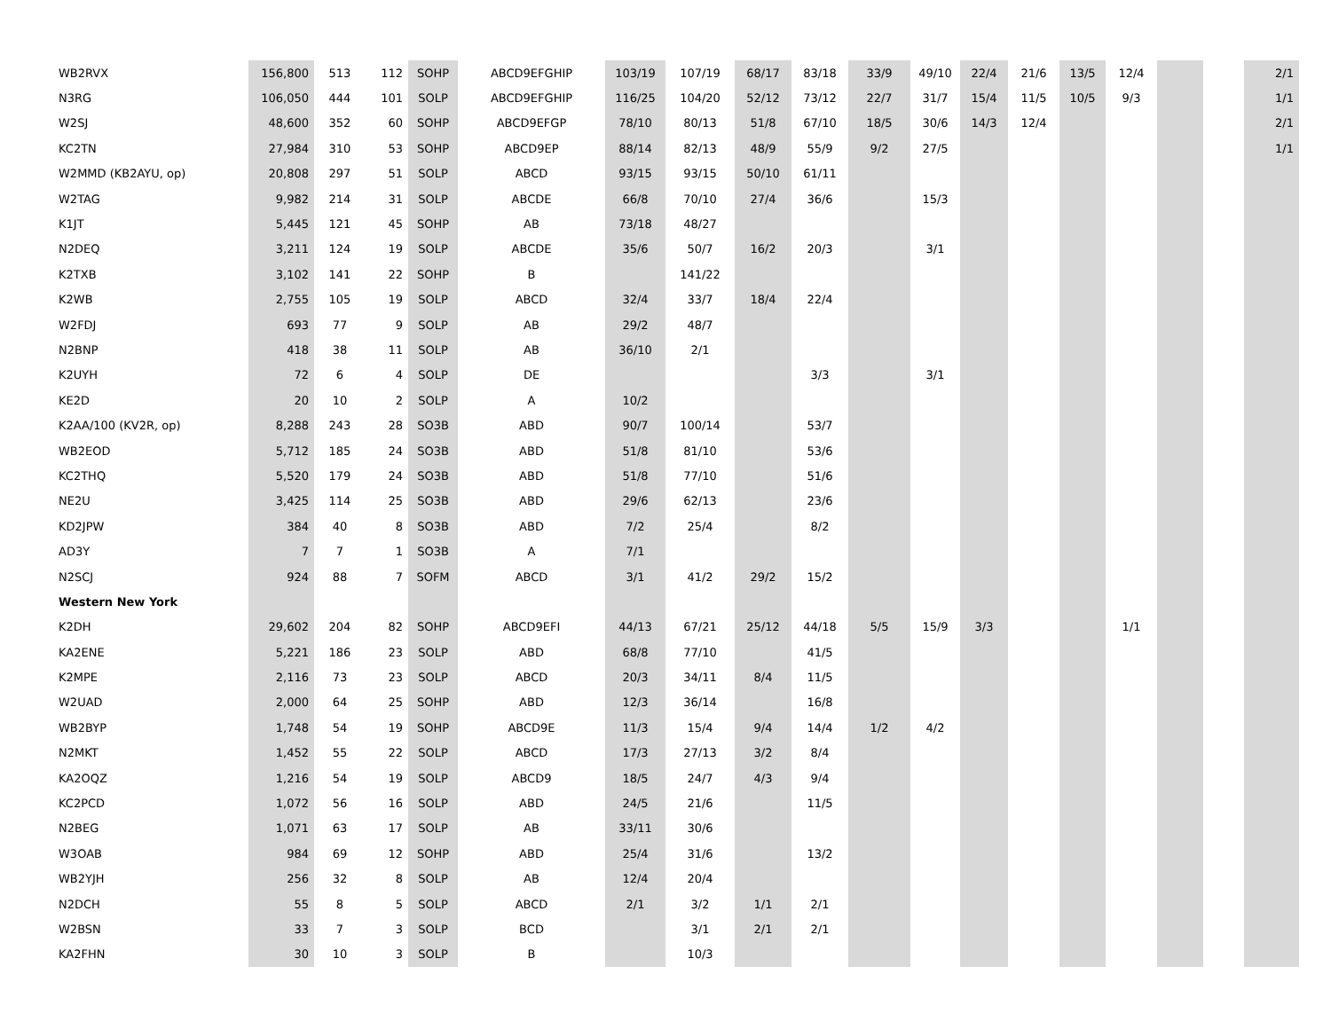| WB2RVX | 156,800 | 513 | 112 | SOHP | ABCD9EFGHIP | 103/19 | 107/19 | 68/17 | 83/18 | 33/9 | 49/10 | 22/4 | 21/6 | 13/5 | 12/4 | | | 2/1 |
| N3RG | 106,050 | 444 | 101 | SOLP | ABCD9EFGHIP | 116/25 | 104/20 | 52/12 | 73/12 | 22/7 | 31/7 | 15/4 | 11/5 | 10/5 | 9/3 | | | 1/1 |
| W2SJ | 48,600 | 352 | 60 | SOHP | ABCD9EFGP | 78/10 | 80/13 | 51/8 | 67/10 | 18/5 | 30/6 | 14/3 | 12/4 | | | | | 2/1 |
| KC2TN | 27,984 | 310 | 53 | SOHP | ABCD9EP | 88/14 | 82/13 | 48/9 | 55/9 | 9/2 | 27/5 | | | | | | | 1/1 |
| W2MMD (KB2AYU, op) | 20,808 | 297 | 51 | SOLP | ABCD | 93/15 | 93/15 | 50/10 | 61/11 | | | | | | | | | |
| W2TAG | 9,982 | 214 | 31 | SOLP | ABCDE | 66/8 | 70/10 | 27/4 | 36/6 | | 15/3 | | | | | | | |
| K1JT | 5,445 | 121 | 45 | SOHP | AB | 73/18 | 48/27 | | | | | | | | | | | |
| N2DEQ | 3,211 | 124 | 19 | SOLP | ABCDE | 35/6 | 50/7 | 16/2 | 20/3 | | 3/1 | | | | | | | |
| K2TXB | 3,102 | 141 | 22 | SOHP | B | | 141/22 | | | | | | | | | | | |
| K2WB | 2,755 | 105 | 19 | SOLP | ABCD | 32/4 | 33/7 | 18/4 | 22/4 | | | | | | | | | |
| W2FDJ | 693 | 77 | 9 | SOLP | AB | 29/2 | 48/7 | | | | | | | | | | | |
| N2BNP | 418 | 38 | 11 | SOLP | AB | 36/10 | 2/1 | | | | | | | | | | | |
| K2UYH | 72 | 6 | 4 | SOLP | DE | | | | 3/3 | | 3/1 | | | | | | | |
| KE2D | 20 | 10 | 2 | SOLP | A | 10/2 | | | | | | | | | | | | |
| K2AA/100 (KV2R, op) | 8,288 | 243 | 28 | SO3B | ABD | 90/7 | 100/14 | | 53/7 | | | | | | | | | |
| WB2EOD | 5,712 | 185 | 24 | SO3B | ABD | 51/8 | 81/10 | | 53/6 | | | | | | | | | |
| KC2THQ | 5,520 | 179 | 24 | SO3B | ABD | 51/8 | 77/10 | | 51/6 | | | | | | | | | |
| NE2U | 3,425 | 114 | 25 | SO3B | ABD | 29/6 | 62/13 | | 23/6 | | | | | | | | | |
| KD2JPW | 384 | 40 | 8 | SO3B | ABD | 7/2 | 25/4 | | 8/2 | | | | | | | | | |
| AD3Y | 7 | 7 | 1 | SO3B | A | 7/1 | | | | | | | | | | | | |
| N2SCJ | 924 | 88 | 7 | SOFM | ABCD | 3/1 | 41/2 | 29/2 | 15/2 | | | | | | | | | |
| Western New York | | | | | | | | | | | | | | | | | | |
| K2DH | 29,602 | 204 | 82 | SOHP | ABCD9EFI | 44/13 | 67/21 | 25/12 | 44/18 | 5/5 | 15/9 | 3/3 | | | 1/1 | | | |
| KA2ENE | 5,221 | 186 | 23 | SOLP | ABD | 68/8 | 77/10 | | 41/5 | | | | | | | | | |
| K2MPE | 2,116 | 73 | 23 | SOLP | ABCD | 20/3 | 34/11 | 8/4 | 11/5 | | | | | | | | | |
| W2UAD | 2,000 | 64 | 25 | SOHP | ABD | 12/3 | 36/14 | | 16/8 | | | | | | | | | |
| WB2BYP | 1,748 | 54 | 19 | SOHP | ABCD9E | 11/3 | 15/4 | 9/4 | 14/4 | 1/2 | 4/2 | | | | | | | |
| N2MKT | 1,452 | 55 | 22 | SOLP | ABCD | 17/3 | 27/13 | 3/2 | 8/4 | | | | | | | | | |
| KA2OQZ | 1,216 | 54 | 19 | SOLP | ABCD9 | 18/5 | 24/7 | 4/3 | 9/4 | | | | | | | | | |
| KC2PCD | 1,072 | 56 | 16 | SOLP | ABD | 24/5 | 21/6 | | 11/5 | | | | | | | | | |
| N2BEG | 1,071 | 63 | 17 | SOLP | AB | 33/11 | 30/6 | | | | | | | | | | | |
| W3OAB | 984 | 69 | 12 | SOHP | ABD | 25/4 | 31/6 | | 13/2 | | | | | | | | | |
| WB2YJH | 256 | 32 | 8 | SOLP | AB | 12/4 | 20/4 | | | | | | | | | | | |
| N2DCH | 55 | 8 | 5 | SOLP | ABCD | 2/1 | 3/2 | 1/1 | 2/1 | | | | | | | | | |
| W2BSN | 33 | 7 | 3 | SOLP | BCD | | 3/1 | 2/1 | 2/1 | | | | | | | | | |
| KA2FHN | 30 | 10 | 3 | SOLP | B | | 10/3 | | | | | | | | | | | |